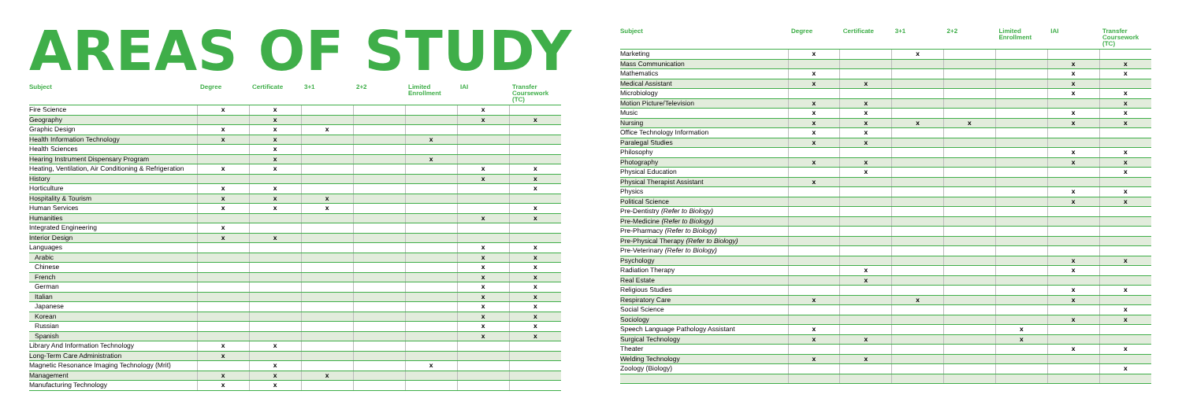AREAS OF STUDY
| Subject | Degree | Certificate | 3+1 | 2+2 | Limited Enrollment | IAI | Transfer Coursework (TC) |
| --- | --- | --- | --- | --- | --- | --- | --- |
| Fire Science | x | x | | | | x | |
| Geography | | x | | | | x | x |
| Graphic Design | x | x | x | | | | |
| Health Information Technology | x | x | | | x | | |
| Health Sciences | | x | | | | | |
| Hearing Instrument Dispensary Program | | x | | | x | | |
| Heating, Ventilation, Air Conditioning & Refrigeration | x | x | | | | x | x |
| History | | | | | | x | x |
| Horticulture | x | x | | | | | x |
| Hospitality & Tourism | x | x | x | | | | |
| Human Services | x | x | x | | | | x |
| Humanities | | | | | | x | x |
| Integrated Engineering | x | | | | | | |
| Interior Design | x | x | | | | | |
| Languages | | | | | | x | x |
| Arabic | | | | | | x | x |
| Chinese | | | | | | x | x |
| French | | | | | | x | x |
| German | | | | | | x | x |
| Italian | | | | | | x | x |
| Japanese | | | | | | x | x |
| Korean | | | | | | x | x |
| Russian | | | | | | x | x |
| Spanish | | | | | | x | x |
| Library And Information Technology | x | x | | | | | |
| Long-Term Care Administration | x | | | | | | |
| Magnetic Resonance Imaging Technology (Mrit) | | x | | | x | | |
| Management | x | x | x | | | | |
| Manufacturing Technology | x | x | | | | | |
| Subject | Degree | Certificate | 3+1 | 2+2 | Limited Enrollment | IAI | Transfer Coursework (TC) |
| --- | --- | --- | --- | --- | --- | --- | --- |
| Marketing | x | | x | | | | |
| Mass Communication | | | | | | x | x |
| Mathematics | x | | | | | x | x |
| Medical Assistant | x | x | | | | x | |
| Microbiology | | | | | | x | x |
| Motion Picture/Television | x | x | | | | | x |
| Music | x | x | | | | x | x |
| Nursing | x | x | x | x | | x | x |
| Office Technology Information | x | x | | | | | |
| Paralegal Studies | x | x | | | | | |
| Philosophy | | | | | | x | x |
| Photography | x | x | | | | x | x |
| Physical Education | | x | | | | | x |
| Physical Therapist Assistant | x | | | | | | |
| Physics | | | | | | x | x |
| Political Science | | | | | | x | x |
| Pre-Dentistry (Refer to Biology) | | | | | | | |
| Pre-Medicine (Refer to Biology) | | | | | | | |
| Pre-Pharmacy (Refer to Biology) | | | | | | | |
| Pre-Physical Therapy (Refer to Biology) | | | | | | | |
| Pre-Veterinary (Refer to Biology) | | | | | | | |
| Psychology | | | | | | x | x |
| Radiation Therapy | | x | | | | x | |
| Real Estate | | x | | | | | |
| Religious Studies | | | | | | x | x |
| Respiratory Care | x | | x | | | x | |
| Social Science | | | | | | | x |
| Sociology | | | | | | x | x |
| Speech Language Pathology Assistant | x | | | | x | | |
| Surgical Technology | x | x | | | x | | |
| Theater | | | | | | x | x |
| Welding Technology | x | x | | | | | |
| Zoology (Biology) | | | | | | | x |